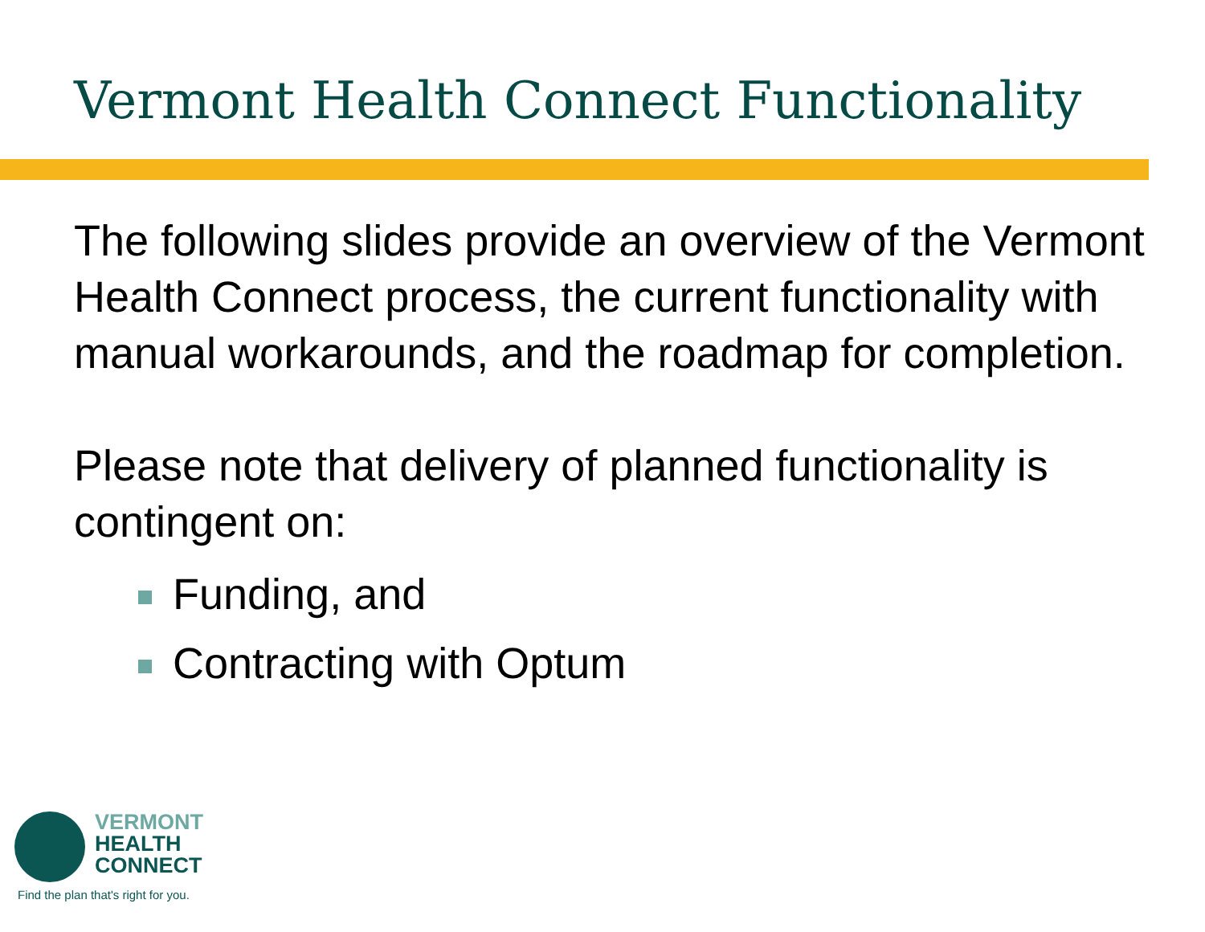Vermont Health Connect Functionality
The following slides provide an overview of the Vermont Health Connect process, the current functionality with manual workarounds, and the roadmap for completion.
Please note that delivery of planned functionality is contingent on:
Funding, and
Contracting with Optum
VERMONT
HEALTH
CONNECT
Find the plan that's right for you.